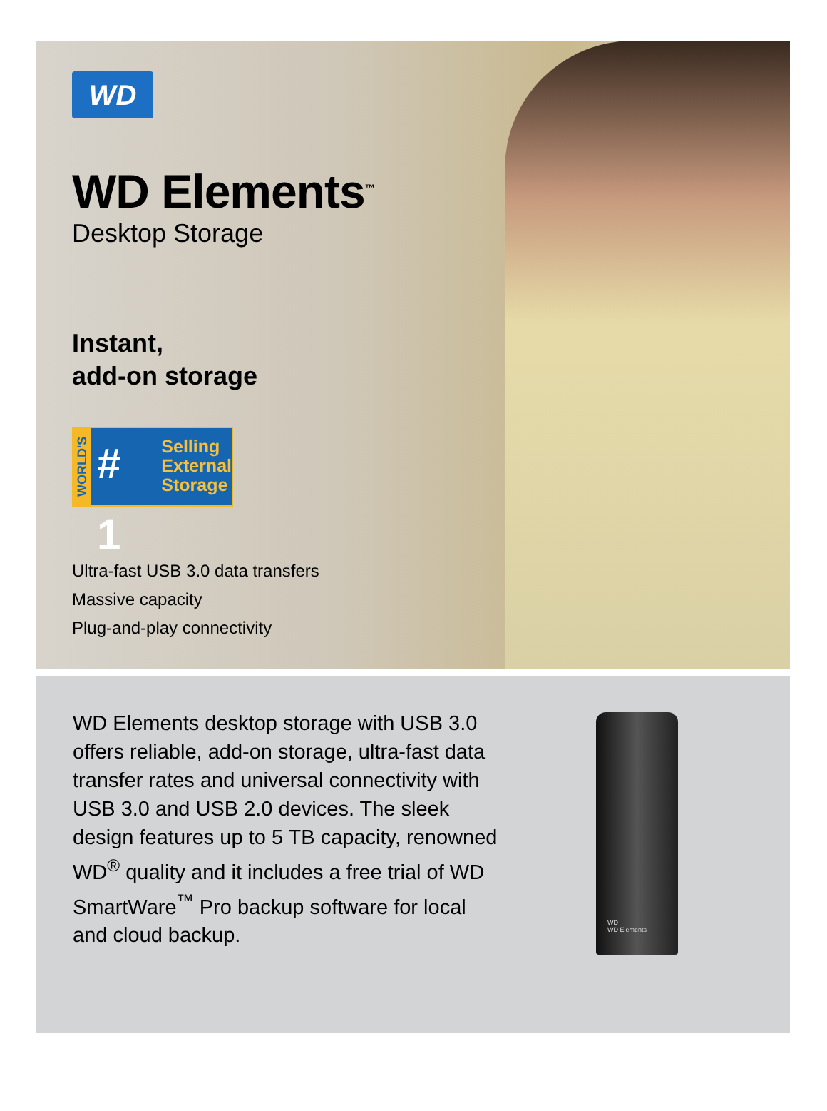WD
WD Elements<sup>™</sup>
Desktop Storage
Instant,
add-on storage
WORLD'S
# 1
Selling
External
Storage
Ultra-fast USB 3.0 data transfers
Massive capacity
Plug-and-play connectivity
WD Elements desktop storage with USB 3.0 offers reliable, add-on storage, ultra-fast data transfer rates and universal connectivity with USB 3.0 and USB 2.0 devices. The sleek design features up to 5 TB capacity, renowned WD<sup>®</sup> quality and it includes a free trial of WD SmartWare<sup>™</sup> Pro backup software for local and cloud backup.
WD
WD Elements